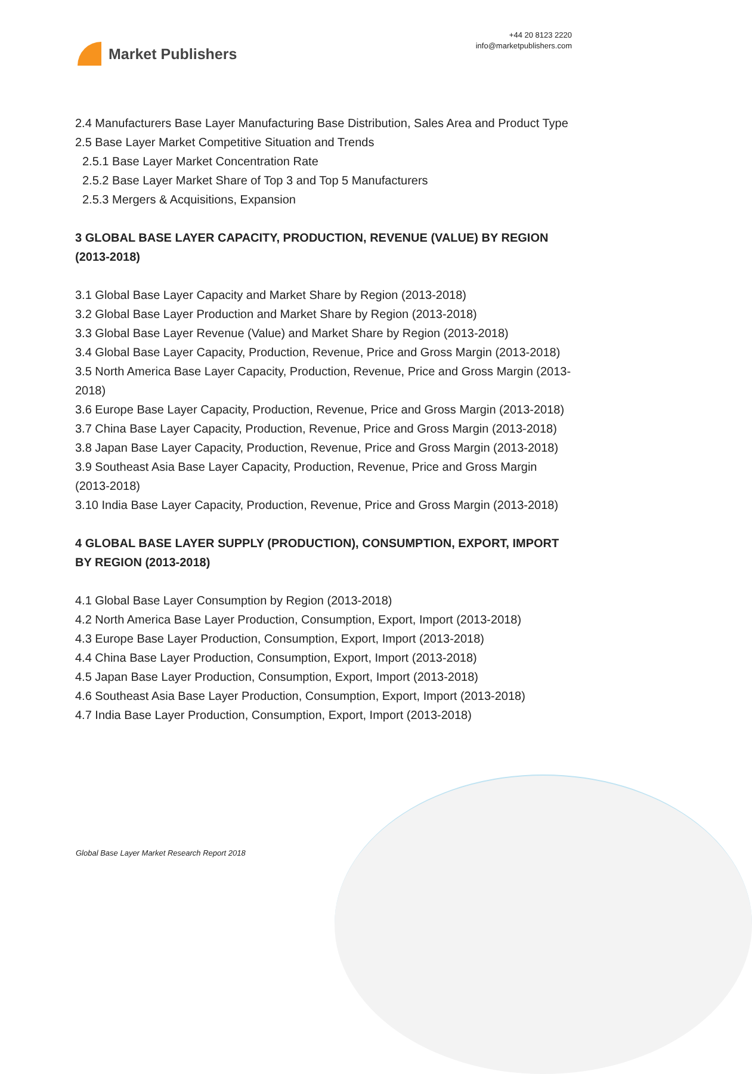Market Publishers
+44 20 8123 2220
info@marketpublishers.com
2.4 Manufacturers Base Layer Manufacturing Base Distribution, Sales Area and Product Type
2.5 Base Layer Market Competitive Situation and Trends
2.5.1 Base Layer Market Concentration Rate
2.5.2 Base Layer Market Share of Top 3 and Top 5 Manufacturers
2.5.3 Mergers & Acquisitions, Expansion
3 GLOBAL BASE LAYER CAPACITY, PRODUCTION, REVENUE (VALUE) BY REGION (2013-2018)
3.1 Global Base Layer Capacity and Market Share by Region (2013-2018)
3.2 Global Base Layer Production and Market Share by Region (2013-2018)
3.3 Global Base Layer Revenue (Value) and Market Share by Region (2013-2018)
3.4 Global Base Layer Capacity, Production, Revenue, Price and Gross Margin (2013-2018)
3.5 North America Base Layer Capacity, Production, Revenue, Price and Gross Margin (2013-2018)
3.6 Europe Base Layer Capacity, Production, Revenue, Price and Gross Margin (2013-2018)
3.7 China Base Layer Capacity, Production, Revenue, Price and Gross Margin (2013-2018)
3.8 Japan Base Layer Capacity, Production, Revenue, Price and Gross Margin (2013-2018)
3.9 Southeast Asia Base Layer Capacity, Production, Revenue, Price and Gross Margin (2013-2018)
3.10 India Base Layer Capacity, Production, Revenue, Price and Gross Margin (2013-2018)
4 GLOBAL BASE LAYER SUPPLY (PRODUCTION), CONSUMPTION, EXPORT, IMPORT BY REGION (2013-2018)
4.1 Global Base Layer Consumption by Region (2013-2018)
4.2 North America Base Layer Production, Consumption, Export, Import (2013-2018)
4.3 Europe Base Layer Production, Consumption, Export, Import (2013-2018)
4.4 China Base Layer Production, Consumption, Export, Import (2013-2018)
4.5 Japan Base Layer Production, Consumption, Export, Import (2013-2018)
4.6 Southeast Asia Base Layer Production, Consumption, Export, Import (2013-2018)
4.7 India Base Layer Production, Consumption, Export, Import (2013-2018)
Global Base Layer Market Research Report 2018